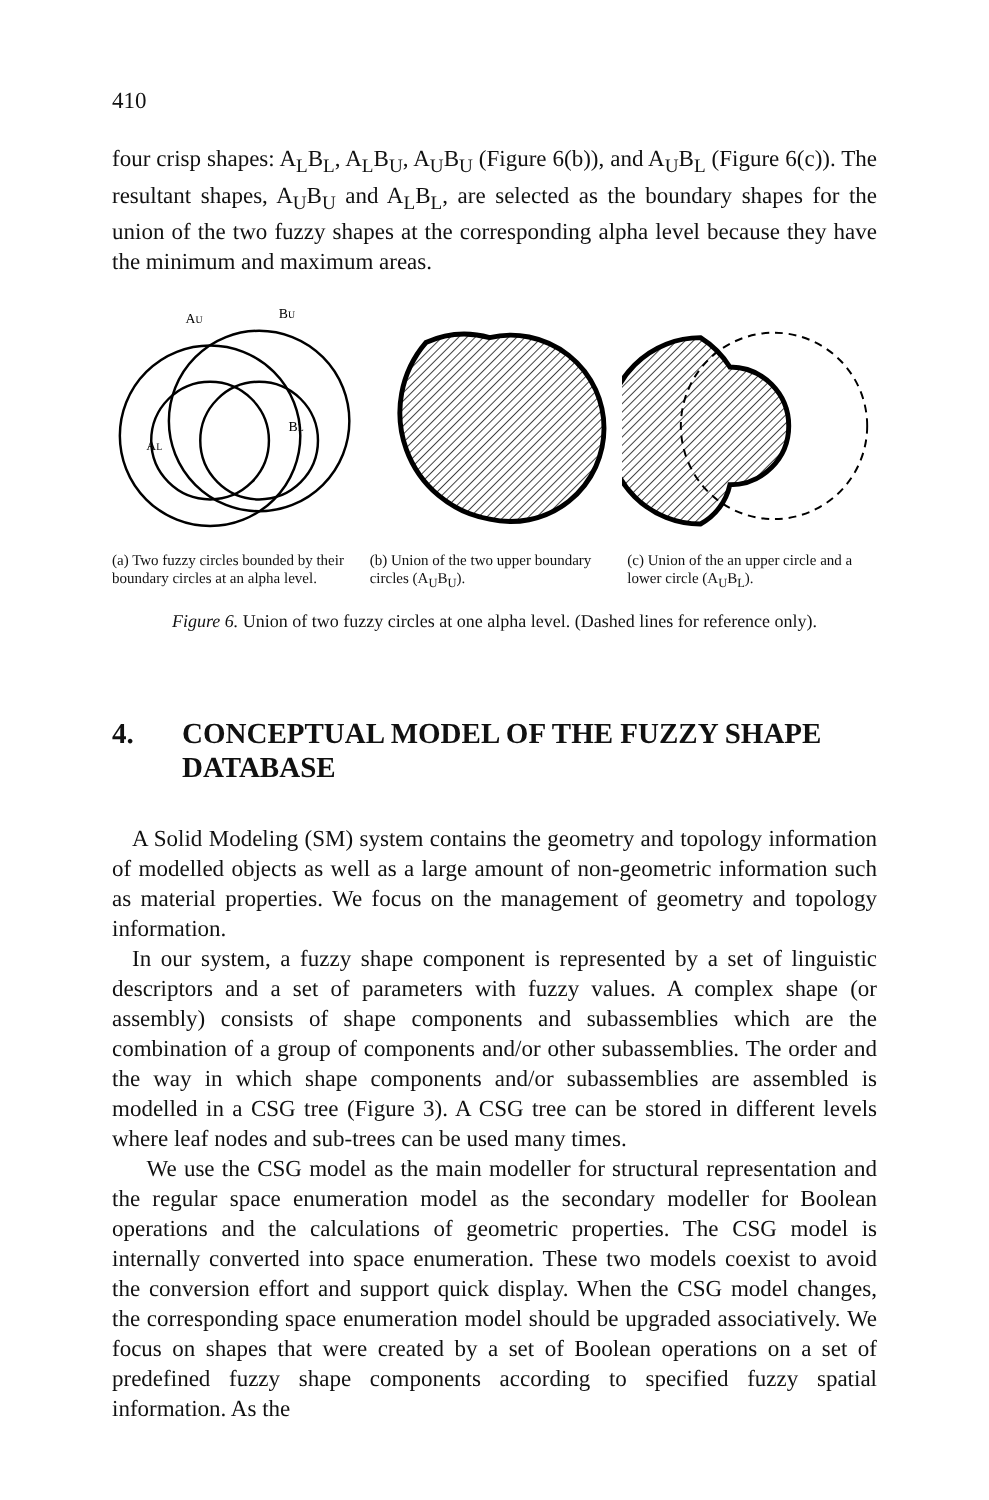410
four crisp shapes: A<sub>L</sub>B<sub>L</sub>, A<sub>L</sub>B<sub>U</sub>, A<sub>U</sub>B<sub>U</sub> (Figure 6(b)), and A<sub>U</sub>B<sub>L</sub> (Figure 6(c)). The resultant shapes, A<sub>U</sub>B<sub>U</sub> and A<sub>L</sub>B<sub>L</sub>, are selected as the boundary shapes for the union of the two fuzzy shapes at the corresponding alpha level because they have the minimum and maximum areas.
AU
BU
AL
BL
(a) Two fuzzy circles bounded by their boundary circles at an alpha level.
(b) Union of the two upper boundary circles (A<sub>U</sub>B<sub>U</sub>).
(c) Union of the an upper circle and a lower circle (A<sub>U</sub>B<sub>L</sub>).
Figure 6. Union of two fuzzy circles at one alpha level. (Dashed lines for reference only).
4. CONCEPTUAL MODEL OF THE FUZZY SHAPE DATABASE
A Solid Modeling (SM) system contains the geometry and topology information of modelled objects as well as a large amount of non-geometric information such as material properties. We focus on the management of geometry and topology information.
In our system, a fuzzy shape component is represented by a set of linguistic descriptors and a set of parameters with fuzzy values. A complex shape (or assembly) consists of shape components and subassemblies which are the combination of a group of components and/or other subassemblies. The order and the way in which shape components and/or subassemblies are assembled is modelled in a CSG tree (Figure 3). A CSG tree can be stored in different levels where leaf nodes and sub-trees can be used many times.
We use the CSG model as the main modeller for structural representation and the regular space enumeration model as the secondary modeller for Boolean operations and the calculations of geometric properties. The CSG model is internally converted into space enumeration. These two models coexist to avoid the conversion effort and support quick display. When the CSG model changes, the corresponding space enumeration model should be upgraded associatively. We focus on shapes that were created by a set of Boolean operations on a set of predefined fuzzy shape components according to specified fuzzy spatial information. As the